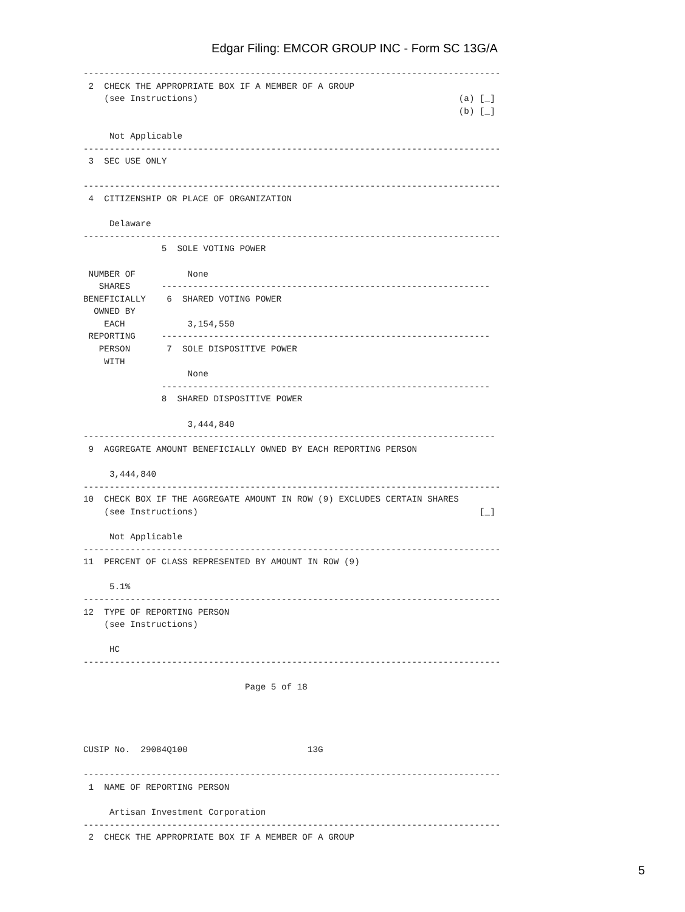Edgar Filing: EMCOR GROUP INC - Form SC 13G/A
--------------------------------------------------------------------------------
 2  CHECK THE APPROPRIATE BOX IF A MEMBER OF A GROUP
    (see Instructions)                                                  (a) [_]
                                                                        (b) [_]

     Not Applicable
--------------------------------------------------------------------------------
 3  SEC USE ONLY

--------------------------------------------------------------------------------
 4  CITIZENSHIP OR PLACE OF ORGANIZATION

     Delaware
--------------------------------------------------------------------------------
               5  SOLE VOTING POWER

 NUMBER OF          None
   SHARES      ---------------------------------------------------------------
BENEFICIALLY    6  SHARED VOTING POWER
  OWNED BY
    EACH            3,154,550
 REPORTING     ---------------------------------------------------------------
   PERSON       7  SOLE DISPOSITIVE POWER
    WITH
                    None
               ---------------------------------------------------------------
               8  SHARED DISPOSITIVE POWER

                    3,444,840
-------------------------------------------------------------------------------
 9  AGGREGATE AMOUNT BENEFICIALLY OWNED BY EACH REPORTING PERSON

     3,444,840
--------------------------------------------------------------------------------
10  CHECK BOX IF THE AGGREGATE AMOUNT IN ROW (9) EXCLUDES CERTAIN SHARES
    (see Instructions)                                                      [_]

     Not Applicable
--------------------------------------------------------------------------------
11  PERCENT OF CLASS REPRESENTED BY AMOUNT IN ROW (9)

     5.1%
--------------------------------------------------------------------------------
12  TYPE OF REPORTING PERSON
    (see Instructions)

     HC
--------------------------------------------------------------------------------

                               Page 5 of 18




CUSIP No.  29084Q100                       13G

--------------------------------------------------------------------------------
 1  NAME OF REPORTING PERSON

     Artisan Investment Corporation
--------------------------------------------------------------------------------
 2  CHECK THE APPROPRIATE BOX IF A MEMBER OF A GROUP
5